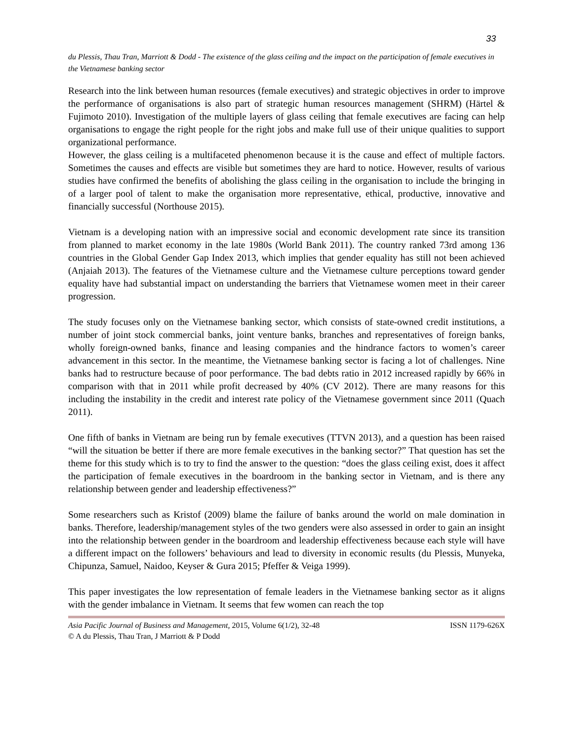33
du Plessis, Thau Tran, Marriott & Dodd - The existence of the glass ceiling and the impact on the participation of female executives in the Vietnamese banking sector
Research into the link between human resources (female executives) and strategic objectives in order to improve the performance of organisations is also part of strategic human resources management (SHRM) (Härtel & Fujimoto 2010). Investigation of the multiple layers of glass ceiling that female executives are facing can help organisations to engage the right people for the right jobs and make full use of their unique qualities to support organizational performance.
However, the glass ceiling is a multifaceted phenomenon because it is the cause and effect of multiple factors. Sometimes the causes and effects are visible but sometimes they are hard to notice. However, results of various studies have confirmed the benefits of abolishing the glass ceiling in the organisation to include the bringing in of a larger pool of talent to make the organisation more representative, ethical, productive, innovative and financially successful (Northouse 2015).
Vietnam is a developing nation with an impressive social and economic development rate since its transition from planned to market economy in the late 1980s (World Bank 2011). The country ranked 73rd among 136 countries in the Global Gender Gap Index 2013, which implies that gender equality has still not been achieved (Anjaiah 2013). The features of the Vietnamese culture and the Vietnamese culture perceptions toward gender equality have had substantial impact on understanding the barriers that Vietnamese women meet in their career progression.
The study focuses only on the Vietnamese banking sector, which consists of state-owned credit institutions, a number of joint stock commercial banks, joint venture banks, branches and representatives of foreign banks, wholly foreign-owned banks, finance and leasing companies and the hindrance factors to women’s career advancement in this sector. In the meantime, the Vietnamese banking sector is facing a lot of challenges. Nine banks had to restructure because of poor performance. The bad debts ratio in 2012 increased rapidly by 66% in comparison with that in 2011 while profit decreased by 40% (CV 2012). There are many reasons for this including the instability in the credit and interest rate policy of the Vietnamese government since 2011 (Quach 2011).
One fifth of banks in Vietnam are being run by female executives (TTVN 2013), and a question has been raised “will the situation be better if there are more female executives in the banking sector?” That question has set the theme for this study which is to try to find the answer to the question: “does the glass ceiling exist, does it affect the participation of female executives in the boardroom in the banking sector in Vietnam, and is there any relationship between gender and leadership effectiveness?”
Some researchers such as Kristof (2009) blame the failure of banks around the world on male domination in banks. Therefore, leadership/management styles of the two genders were also assessed in order to gain an insight into the relationship between gender in the boardroom and leadership effectiveness because each style will have a different impact on the followers’ behaviours and lead to diversity in economic results (du Plessis, Munyeka, Chipunza, Samuel, Naidoo, Keyser & Gura 2015; Pfeffer & Veiga 1999).
This paper investigates the low representation of female leaders in the Vietnamese banking sector as it aligns with the gender imbalance in Vietnam. It seems that few women can reach the top
Asia Pacific Journal of Business and Management, 2015, Volume 6(1/2), 32-48 ISSN 1179-626X
© A du Plessis, Thau Tran, J Marriott & P Dodd